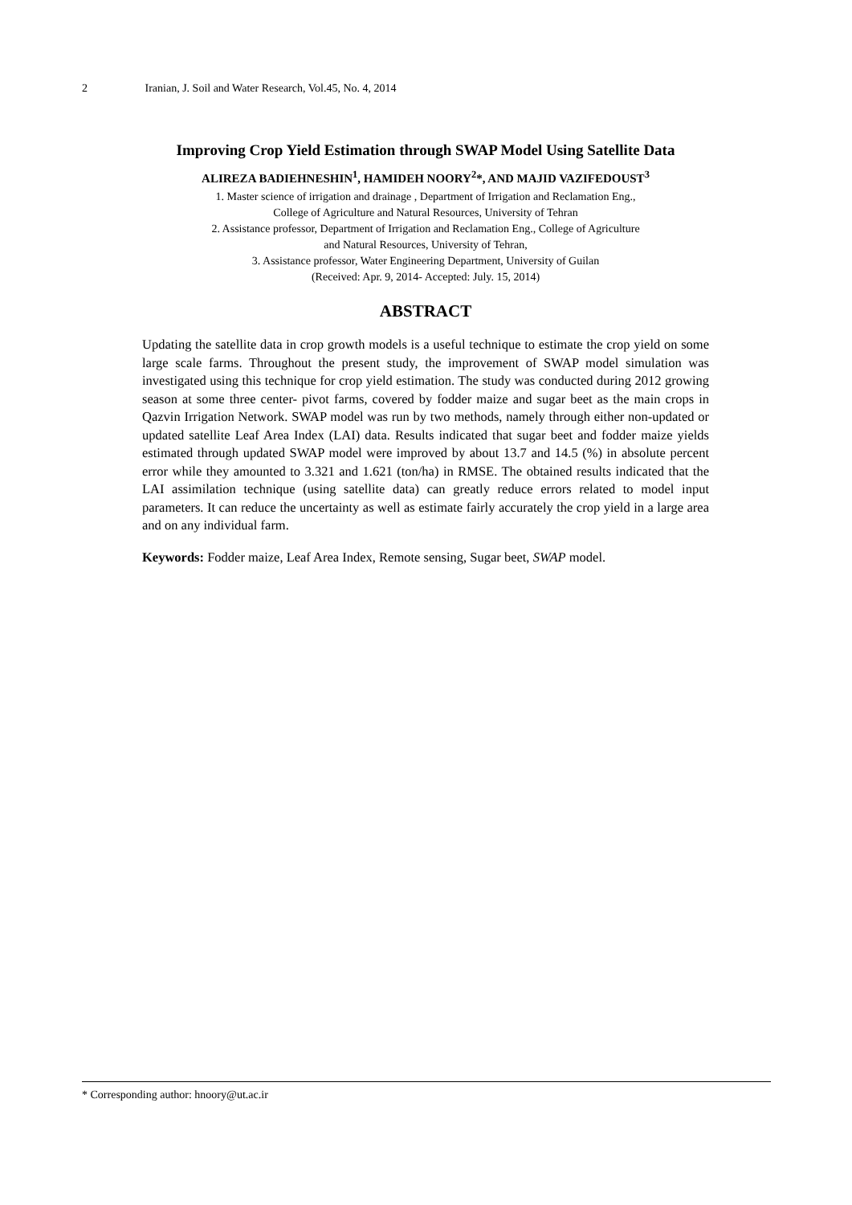2 Iranian, J. Soil and Water Research, Vol.45, No. 4, 2014
Improving Crop Yield Estimation through SWAP Model Using Satellite Data
ALIREZA BADIEHNESHIN<sup>1</sup>, HAMIDEH NOORY<sup>2</sup>*, AND MAJID VAZIFEDOUST<sup>3</sup>
1. Master science of irrigation and drainage , Department of Irrigation and Reclamation Eng.,
College of Agriculture and Natural Resources, University of Tehran
2. Assistance professor, Department of Irrigation and Reclamation Eng., College of Agriculture
and Natural Resources, University of Tehran,
3. Assistance professor, Water Engineering Department, University of Guilan
(Received: Apr. 9, 2014- Accepted: July. 15, 2014)
ABSTRACT
Updating the satellite data in crop growth models is a useful technique to estimate the crop yield on some large scale farms. Throughout the present study, the improvement of SWAP model simulation was investigated using this technique for crop yield estimation. The study was conducted during 2012 growing season at some three center- pivot farms, covered by fodder maize and sugar beet as the main crops in Qazvin Irrigation Network. SWAP model was run by two methods, namely through either non-updated or updated satellite Leaf Area Index (LAI) data. Results indicated that sugar beet and fodder maize yields estimated through updated SWAP model were improved by about 13.7 and 14.5 (%) in absolute percent error while they amounted to 3.321 and 1.621 (ton/ha) in RMSE. The obtained results indicated that the LAI assimilation technique (using satellite data) can greatly reduce errors related to model input parameters. It can reduce the uncertainty as well as estimate fairly accurately the crop yield in a large area and on any individual farm.
Keywords: Fodder maize, Leaf Area Index, Remote sensing, Sugar beet, SWAP model.
* Corresponding author: hnoory@ut.ac.ir